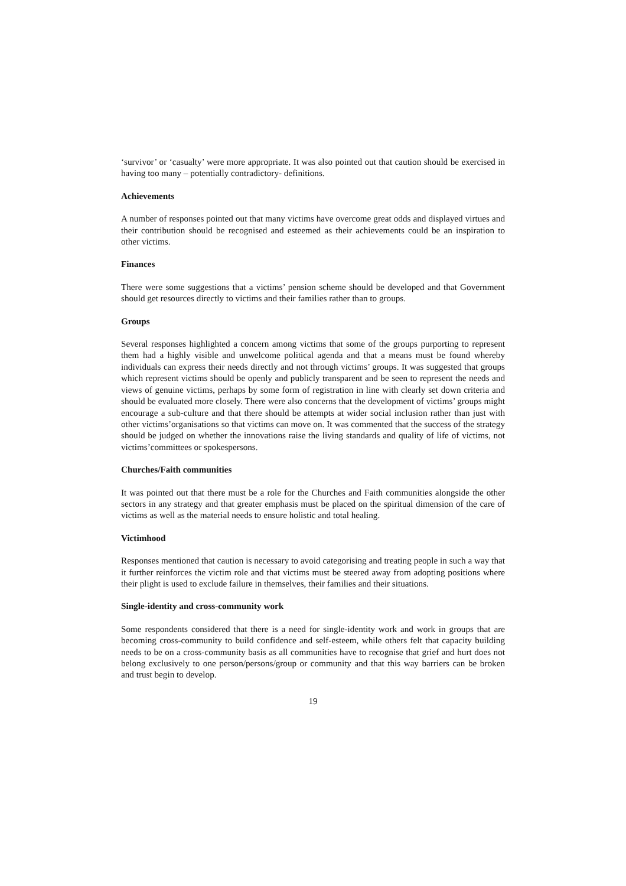‘survivor’ or ‘casualty’ were more appropriate. It was also pointed out that caution should be exercised in having too many – potentially contradictory- definitions.
Achievements
A number of responses pointed out that many victims have overcome great odds and displayed virtues and their contribution should be recognised and esteemed as their achievements could be an inspiration to other victims.
Finances
There were some suggestions that a victims’ pension scheme should be developed and that Government should get resources directly to victims and their families rather than to groups.
Groups
Several responses highlighted a concern among victims that some of the groups purporting to represent them had a highly visible and unwelcome political agenda and that a means must be found whereby individuals can express their needs directly and not through victims’ groups. It was suggested that groups which represent victims should be openly and publicly transparent and be seen to represent the needs and views of genuine victims, perhaps by some form of registration in line with clearly set down criteria and should be evaluated more closely. There were also concerns that the development of victims’ groups might encourage a sub-culture and that there should be attempts at wider social inclusion rather than just with other victims’organisations so that victims can move on. It was commented that the success of the strategy should be judged on whether the innovations raise the living standards and quality of life of victims, not victims’committees or spokespersons.
Churches/Faith communities
It was pointed out that there must be a role for the Churches and Faith communities alongside the other sectors in any strategy and that greater emphasis must be placed on the spiritual dimension of the care of victims as well as the material needs to ensure holistic and total healing.
Victimhood
Responses mentioned that caution is necessary to avoid categorising and treating people in such a way that it further reinforces the victim role and that victims must be steered away from adopting positions where their plight is used to exclude failure in themselves, their families and their situations.
Single-identity and cross-community work
Some respondents considered that there is a need for single-identity work and work in groups that are becoming cross-community to build confidence and self-esteem, while others felt that capacity building needs to be on a cross-community basis as all communities have to recognise that grief and hurt does not belong exclusively to one person/persons/group or community and that this way barriers can be broken and trust begin to develop.
19